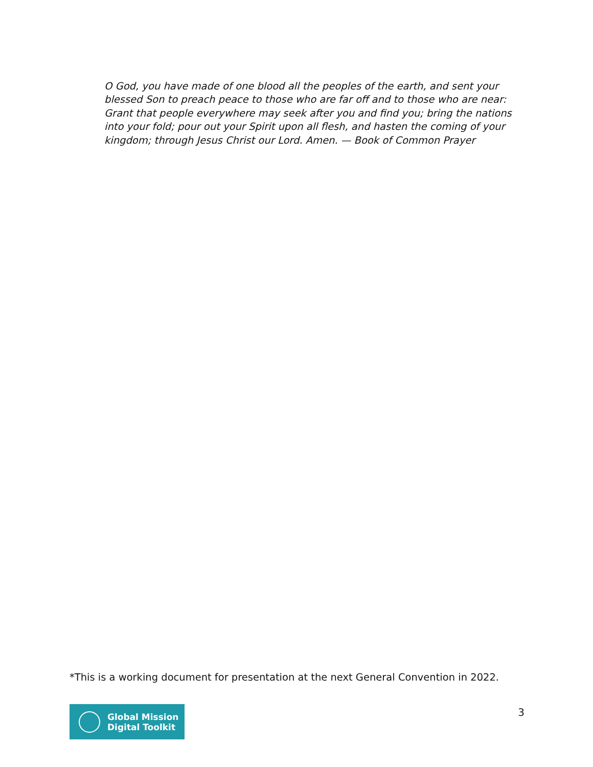O God, you have made of one blood all the peoples of the earth, and sent your blessed Son to preach peace to those who are far off and to those who are near: Grant that people everywhere may seek after you and find you; bring the nations into your fold; pour out your Spirit upon all flesh, and hasten the coming of your kingdom; through Jesus Christ our Lord. Amen. — Book of Common Prayer
*This is a working document for presentation at the next General Convention in 2022.
Global Mission
Digital Toolkit
3